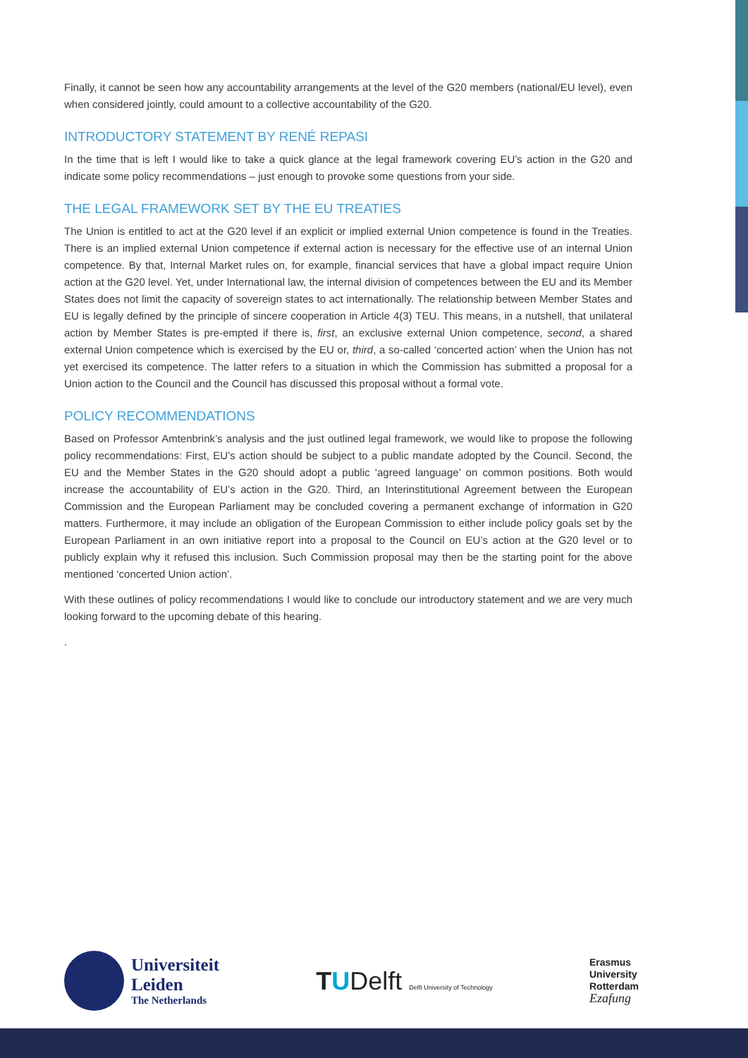Finally, it cannot be seen how any accountability arrangements at the level of the G20 members (national/EU level), even when considered jointly, could amount to a collective accountability of the G20.
INTRODUCTORY STATEMENT BY RENÉ REPASI
In the time that is left I would like to take a quick glance at the legal framework covering EU’s action in the G20 and indicate some policy recommendations – just enough to provoke some questions from your side.
THE LEGAL FRAMEWORK SET BY THE EU TREATIES
The Union is entitled to act at the G20 level if an explicit or implied external Union competence is found in the Treaties. There is an implied external Union competence if external action is necessary for the effective use of an internal Union competence. By that, Internal Market rules on, for example, financial services that have a global impact require Union action at the G20 level. Yet, under International law, the internal division of competences between the EU and its Member States does not limit the capacity of sovereign states to act internationally. The relationship between Member States and EU is legally defined by the principle of sincere cooperation in Article 4(3) TEU. This means, in a nutshell, that unilateral action by Member States is pre-empted if there is, first, an exclusive external Union competence, second, a shared external Union competence which is exercised by the EU or, third, a so-called ‘concerted action’ when the Union has not yet exercised its competence. The latter refers to a situation in which the Commission has submitted a proposal for a Union action to the Council and the Council has discussed this proposal without a formal vote.
POLICY RECOMMENDATIONS
Based on Professor Amtenbrink’s analysis and the just outlined legal framework, we would like to propose the following policy recommendations: First, EU’s action should be subject to a public mandate adopted by the Council. Second, the EU and the Member States in the G20 should adopt a public ‘agreed language’ on common positions. Both would increase the accountability of EU’s action in the G20. Third, an Interinstitutional Agreement between the European Commission and the European Parliament may be concluded covering a permanent exchange of information in G20 matters. Furthermore, it may include an obligation of the European Commission to either include policy goals set by the European Parliament in an own initiative report into a proposal to the Council on EU’s action at the G20 level or to publicly explain why it refused this inclusion. Such Commission proposal may then be the starting point for the above mentioned ‘concerted Union action’.
With these outlines of policy recommendations I would like to conclude our introductory statement and we are very much looking forward to the upcoming debate of this hearing.
.
Universiteit
Leiden
The Netherlands
TUDelft Delft University of Technology
Erasmus
University
Rotterdam
Ezafung